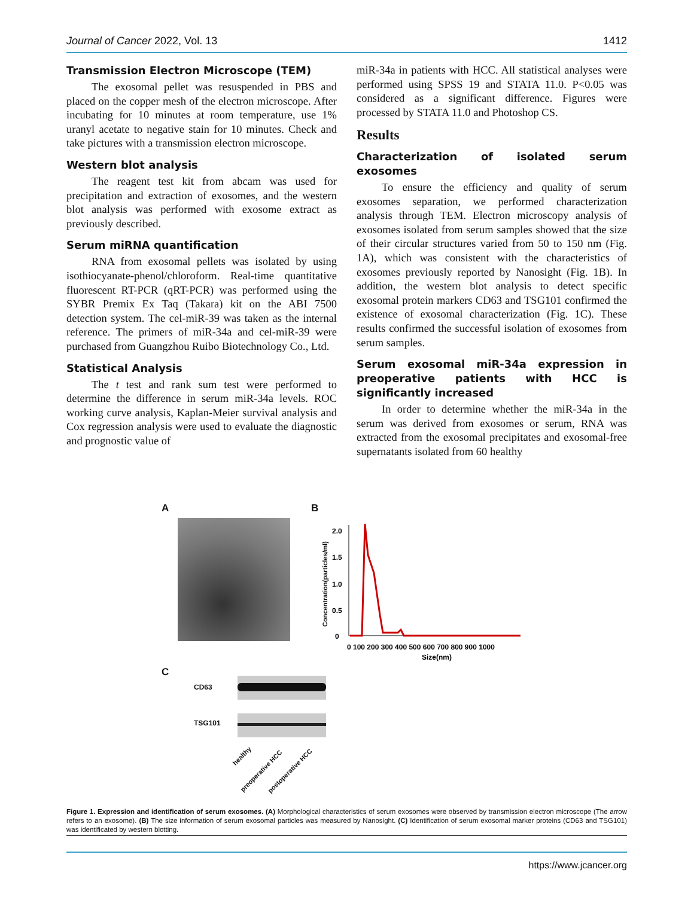Journal of Cancer 2022, Vol. 13 1412
Transmission Electron Microscope (TEM)
The exosomal pellet was resuspended in PBS and placed on the copper mesh of the electron microscope. After incubating for 10 minutes at room temperature, use 1% uranyl acetate to negative stain for 10 minutes. Check and take pictures with a transmission electron microscope.
Western blot analysis
The reagent test kit from abcam was used for precipitation and extraction of exosomes, and the western blot analysis was performed with exosome extract as previously described.
Serum miRNA quantification
RNA from exosomal pellets was isolated by using isothiocyanate-phenol/chloroform. Real-time quantitative fluorescent RT-PCR (qRT-PCR) was performed using the SYBR Premix Ex Taq (Takara) kit on the ABI 7500 detection system. The cel-miR-39 was taken as the internal reference. The primers of miR-34a and cel-miR-39 were purchased from Guangzhou Ruibo Biotechnology Co., Ltd.
Statistical Analysis
The t test and rank sum test were performed to determine the difference in serum miR-34a levels. ROC working curve analysis, Kaplan-Meier survival analysis and Cox regression analysis were used to evaluate the diagnostic and prognostic value of
miR-34a in patients with HCC. All statistical analyses were performed using SPSS 19 and STATA 11.0. P<0.05 was considered as a significant difference. Figures were processed by STATA 11.0 and Photoshop CS.
Results
Characterization of isolated serum exosomes
To ensure the efficiency and quality of serum exosomes separation, we performed characterization analysis through TEM. Electron microscopy analysis of exosomes isolated from serum samples showed that the size of their circular structures varied from 50 to 150 nm (Fig. 1A), which was consistent with the characteristics of exosomes previously reported by Nanosight (Fig. 1B). In addition, the western blot analysis to detect specific exosomal protein markers CD63 and TSG101 confirmed the existence of exosomal characterization (Fig. 1C). These results confirmed the successful isolation of exosomes from serum samples.
Serum exosomal miR-34a expression in preoperative patients with HCC is significantly increased
In order to determine whether the miR-34a in the serum was derived from exosomes or serum, RNA was extracted from the exosomal precipitates and exosomal-free supernatants isolated from 60 healthy
A B
Concentration(particles/ml)
2.0
1.5
1.0
0.5
0
0 100 200 300 400 500 600 700 800 900 1000
Size(nm)
C
CD63
TSG101
healthy
preoperative HCC postoperative HCC
Figure 1. Expression and identification of serum exosomes. (A) Morphological characteristics of serum exosomes were observed by transmission electron microscope (The arrow refers to an exosome). (B) The size information of serum exosomal particles was measured by Nanosight. (C) Identification of serum exosomal marker proteins (CD63 and TSG101) was identificated by western blotting.
https://www.jcancer.org